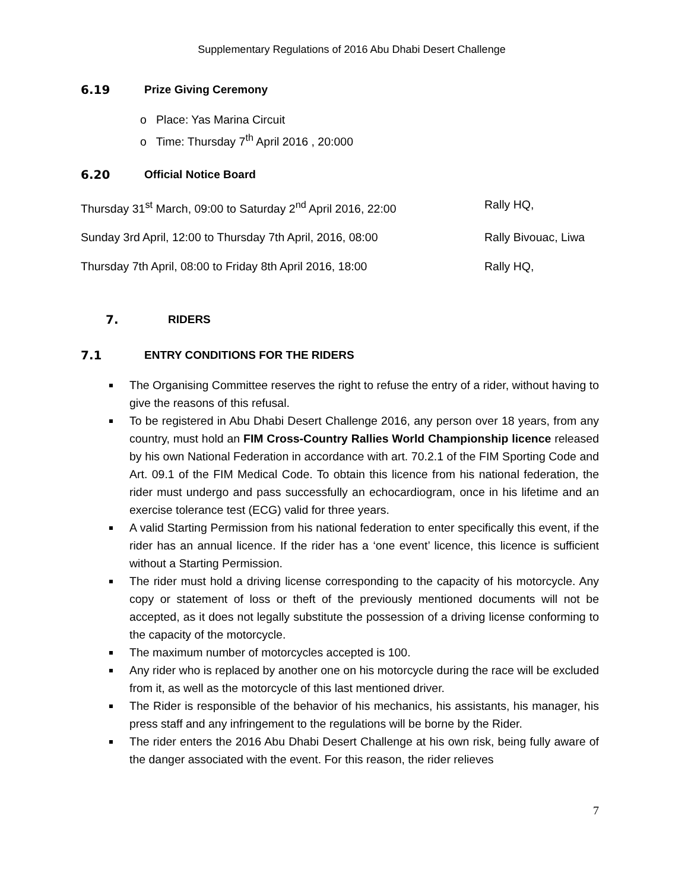Supplementary Regulations of 2016 Abu Dhabi Desert Challenge
6.19 Prize Giving Ceremony
o Place: Yas Marina Circuit
o Time: Thursday 7<sup>th</sup> April 2016 , 20:000
6.20 Official Notice Board
Thursday 31<sup>st</sup> March, 09:00 to Saturday 2<sup>nd</sup> April 2016, 22:00 Rally HQ,
Sunday 3rd April, 12:00 to Thursday 7th April, 2016, 08:00 Rally Bivouac, Liwa
Thursday 7th April, 08:00 to Friday 8th April 2016, 18:00 Rally HQ,
7. RIDERS
7.1 ENTRY CONDITIONS FOR THE RIDERS
The Organising Committee reserves the right to refuse the entry of a rider, without having to give the reasons of this refusal.
To be registered in Abu Dhabi Desert Challenge 2016, any person over 18 years, from any country, must hold an FIM Cross-Country Rallies World Championship licence released by his own National Federation in accordance with art. 70.2.1 of the FIM Sporting Code and Art. 09.1 of the FIM Medical Code. To obtain this licence from his national federation, the rider must undergo and pass successfully an echocardiogram, once in his lifetime and an exercise tolerance test (ECG) valid for three years.
A valid Starting Permission from his national federation to enter specifically this event, if the rider has an annual licence. If the rider has a ‘one event’ licence, this licence is sufficient without a Starting Permission.
The rider must hold a driving license corresponding to the capacity of his motorcycle. Any copy or statement of loss or theft of the previously mentioned documents will not be accepted, as it does not legally substitute the possession of a driving license conforming to the capacity of the motorcycle.
The maximum number of motorcycles accepted is 100.
Any rider who is replaced by another one on his motorcycle during the race will be excluded from it, as well as the motorcycle of this last mentioned driver.
The Rider is responsible of the behavior of his mechanics, his assistants, his manager, his press staff and any infringement to the regulations will be borne by the Rider.
The rider enters the 2016 Abu Dhabi Desert Challenge at his own risk, being fully aware of the danger associated with the event. For this reason, the rider relieves
7